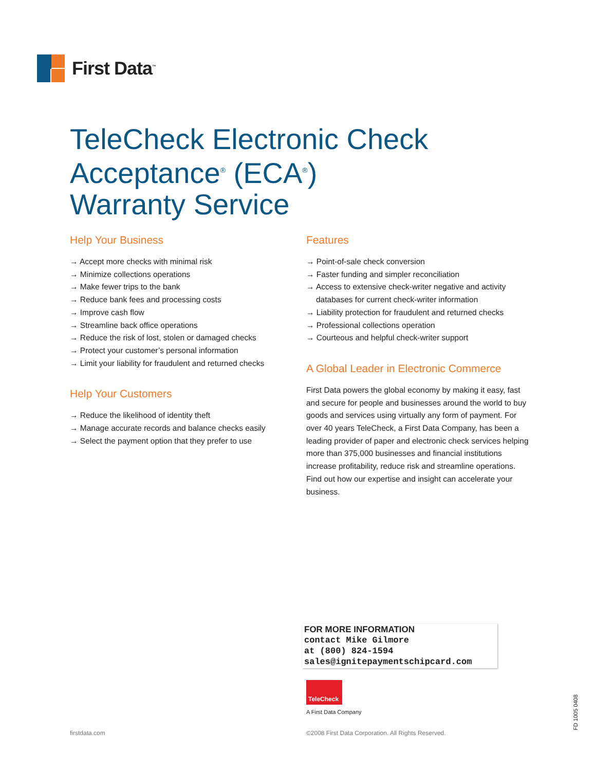First Data<sup>™</sup>
TeleCheck Electronic Check
Acceptance<sup>®</sup> (ECA<sup>®</sup>)
Warranty Service
Help Your Business
→ Accept more checks with minimal risk
→ Minimize collections operations
→ Make fewer trips to the bank
→ Reduce bank fees and processing costs
→ Improve cash flow
→ Streamline back office operations
→ Reduce the risk of lost, stolen or damaged checks
→ Protect your customer’s personal information
→ Limit your liability for fraudulent and returned checks
Help Your Customers
→ Reduce the likelihood of identity theft
→ Manage accurate records and balance checks easily
→ Select the payment option that they prefer to use
Features
→ Point-of-sale check conversion
→ Faster funding and simpler reconciliation
→ Access to extensive check-writer negative and activity databases for current check-writer information
→ Liability protection for fraudulent and returned checks
→ Professional collections operation
→ Courteous and helpful check-writer support
A Global Leader in Electronic Commerce
First Data powers the global economy by making it easy, fast and secure for people and businesses around the world to buy goods and services using virtually any form of payment. For over 40 years TeleCheck, a First Data Company, has been a leading provider of paper and electronic check services helping more than 375,000 businesses and financial institutions increase profitability, reduce risk and streamline operations. Find out how our expertise and insight can accelerate your business.
FOR MORE INFORMATION
contact Mike Gilmore
at (800) 824-1594
sales@ignitepaymentschipcard.com
TeleCheck
A First Data Company
firstdata.com
©2008 First Data Corporation. All Rights Reserved.
FD 1005 0408